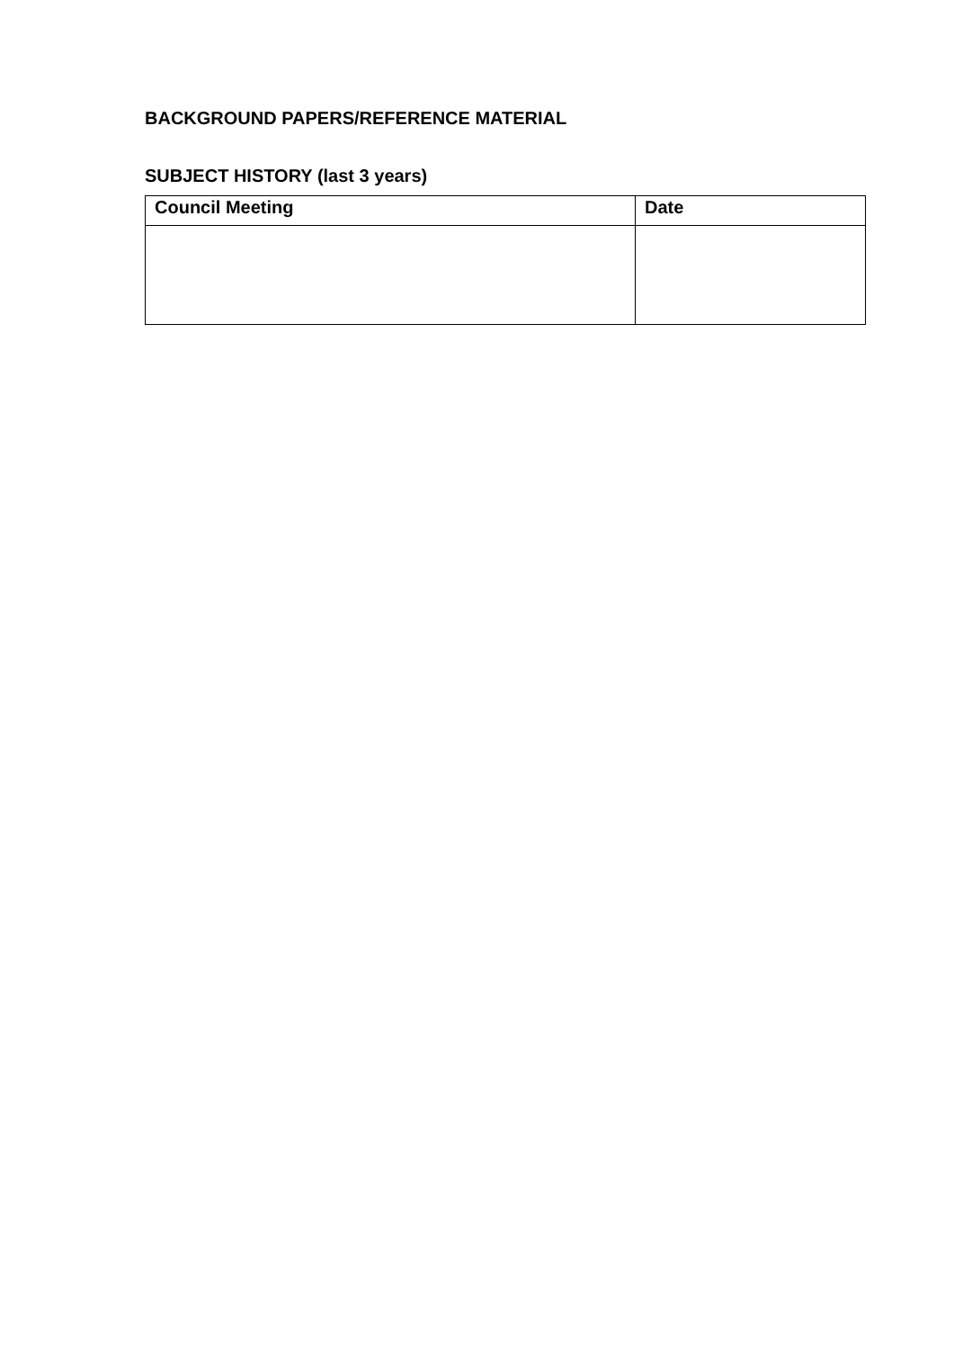BACKGROUND PAPERS/REFERENCE MATERIAL
SUBJECT HISTORY (last 3 years)
| Council Meeting | Date |
| --- | --- |